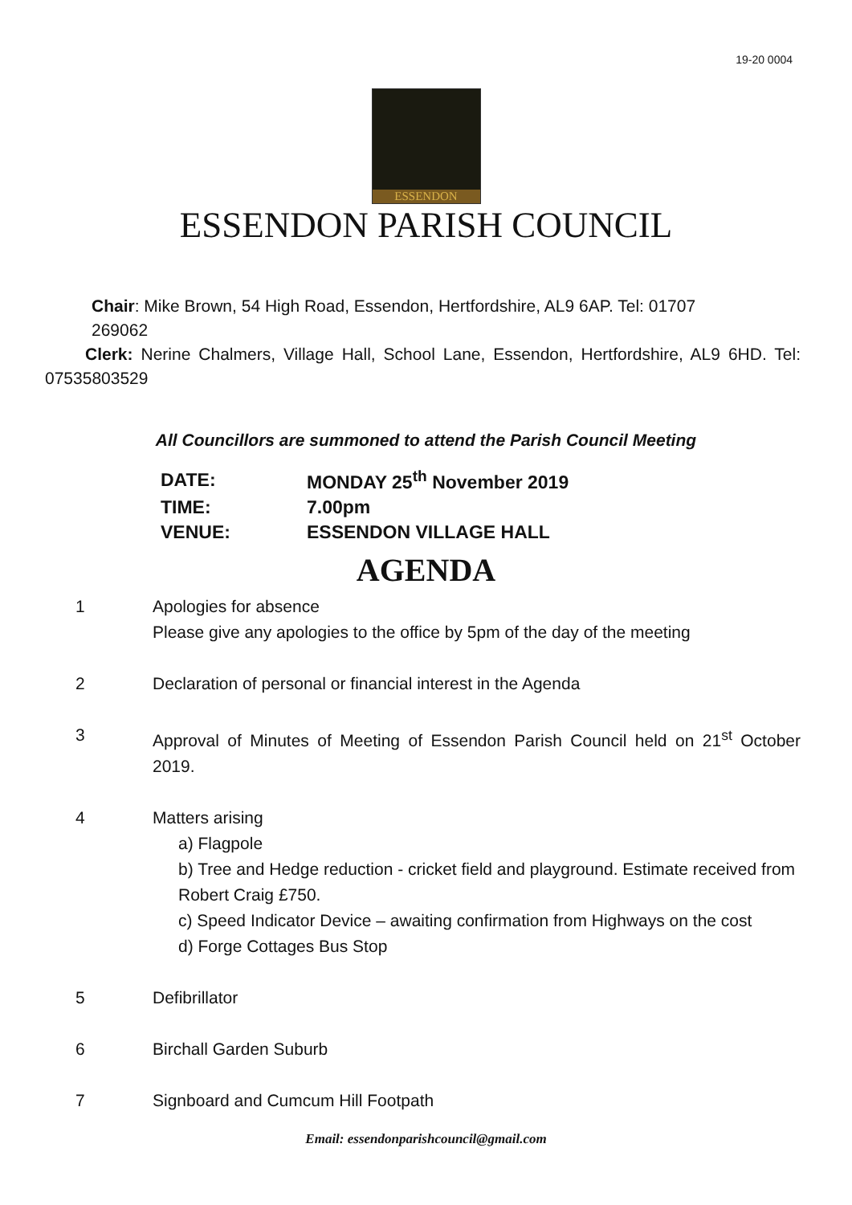19-20 0004
ESSENDON
ESSENDON PARISH COUNCIL
Chair: Mike Brown, 54 High Road, Essendon, Hertfordshire, AL9 6AP. Tel: 01707
269062
Clerk: Nerine Chalmers, Village Hall, School Lane, Essendon, Hertfordshire, AL9 6HD. Tel: 07535803529
All Councillors are summoned to attend the Parish Council Meeting
| DATE: | MONDAY 25<sup>th</sup> November 2019 |
| TIME: | 7.00pm |
| VENUE: | ESSENDON VILLAGE HALL |
AGENDA
| 1 | Apologies for absence Please give any apologies to the office by 5pm of the day of the meeting |
| 2 | Declaration of personal or financial interest in the Agenda |
| 3 | Approval of Minutes of Meeting of Essendon Parish Council held on 21<sup>st</sup> October 2019. |
| 4 | Matters arising a) Flagpole b) Tree and Hedge reduction - cricket field and playground. Estimate received from Robert Craig £750. c) Speed Indicator Device – awaiting confirmation from Highways on the cost d) Forge Cottages Bus Stop |
| 5 | Defibrillator |
| 6 | Birchall Garden Suburb |
| 7 | Signboard and Cumcum Hill Footpath |
Email: essendonparishcouncil@gmail.com